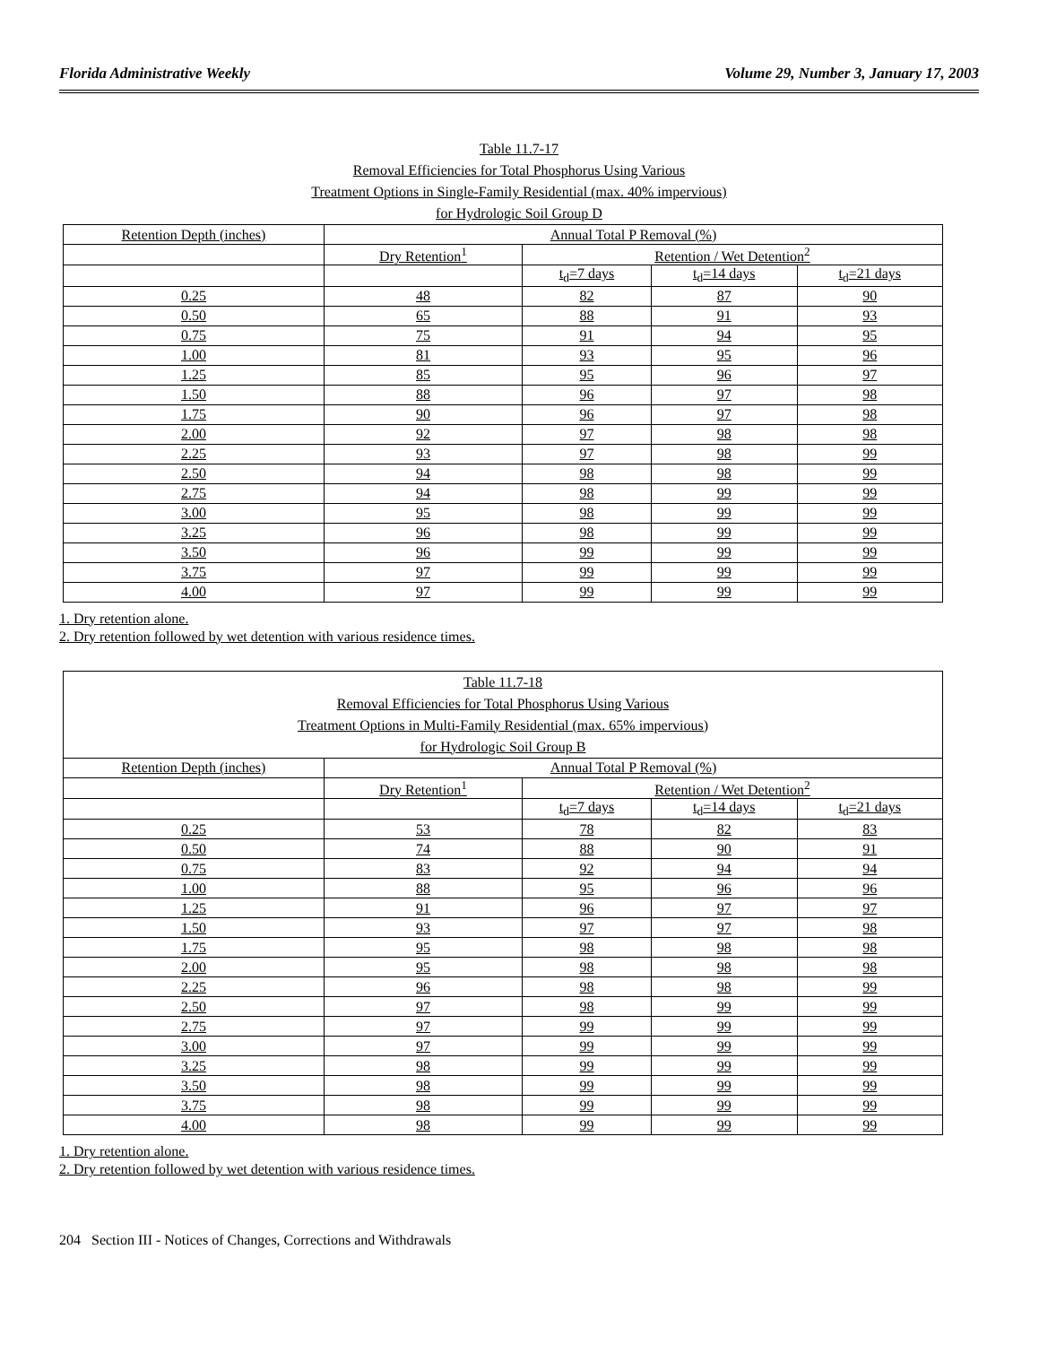Florida Administrative Weekly Volume 29, Number 3, January 17, 2003
Table 11.7-17
Removal Efficiencies for Total Phosphorus Using Various
Treatment Options in Single-Family Residential (max. 40% impervious)
for Hydrologic Soil Group D
| Retention Depth (inches) | Annual Total P Removal (%) | | | |
| | Dry Retention<sup>1</sup> | Retention / Wet Detention<sup>2</sup> | | |
| | | t<sub>d</sub>=7 days | t<sub>d</sub>=14 days | t<sub>d</sub>=21 days |
| 0.25 | 48 | 82 | 87 | 90 |
| 0.50 | 65 | 88 | 91 | 93 |
| 0.75 | 75 | 91 | 94 | 95 |
| 1.00 | 81 | 93 | 95 | 96 |
| 1.25 | 85 | 95 | 96 | 97 |
| 1.50 | 88 | 96 | 97 | 98 |
| 1.75 | 90 | 96 | 97 | 98 |
| 2.00 | 92 | 97 | 98 | 98 |
| 2.25 | 93 | 97 | 98 | 99 |
| 2.50 | 94 | 98 | 98 | 99 |
| 2.75 | 94 | 98 | 99 | 99 |
| 3.00 | 95 | 98 | 99 | 99 |
| 3.25 | 96 | 98 | 99 | 99 |
| 3.50 | 96 | 99 | 99 | 99 |
| 3.75 | 97 | 99 | 99 | 99 |
| 4.00 | 97 | 99 | 99 | 99 |
1. Dry retention alone.
2. Dry retention followed by wet detention with various residence times.
| Table 11.7-18 Removal Efficiencies for Total Phosphorus Using Various Treatment Options in Multi-Family Residential (max. 65% impervious) for Hydrologic Soil Group B | | | | |
| Retention Depth (inches) | Annual Total P Removal (%) | | | |
| | Dry Retention<sup>1</sup> | Retention / Wet Detention<sup>2</sup> | | |
| | | t<sub>d</sub>=7 days | t<sub>d</sub>=14 days | t<sub>d</sub>=21 days |
| 0.25 | 53 | 78 | 82 | 83 |
| 0.50 | 74 | 88 | 90 | 91 |
| 0.75 | 83 | 92 | 94 | 94 |
| 1.00 | 88 | 95 | 96 | 96 |
| 1.25 | 91 | 96 | 97 | 97 |
| 1.50 | 93 | 97 | 97 | 98 |
| 1.75 | 95 | 98 | 98 | 98 |
| 2.00 | 95 | 98 | 98 | 98 |
| 2.25 | 96 | 98 | 98 | 99 |
| 2.50 | 97 | 98 | 99 | 99 |
| 2.75 | 97 | 99 | 99 | 99 |
| 3.00 | 97 | 99 | 99 | 99 |
| 3.25 | 98 | 99 | 99 | 99 |
| 3.50 | 98 | 99 | 99 | 99 |
| 3.75 | 98 | 99 | 99 | 99 |
| 4.00 | 98 | 99 | 99 | 99 |
1. Dry retention alone.
2. Dry retention followed by wet detention with various residence times.
204 Section III - Notices of Changes, Corrections and Withdrawals